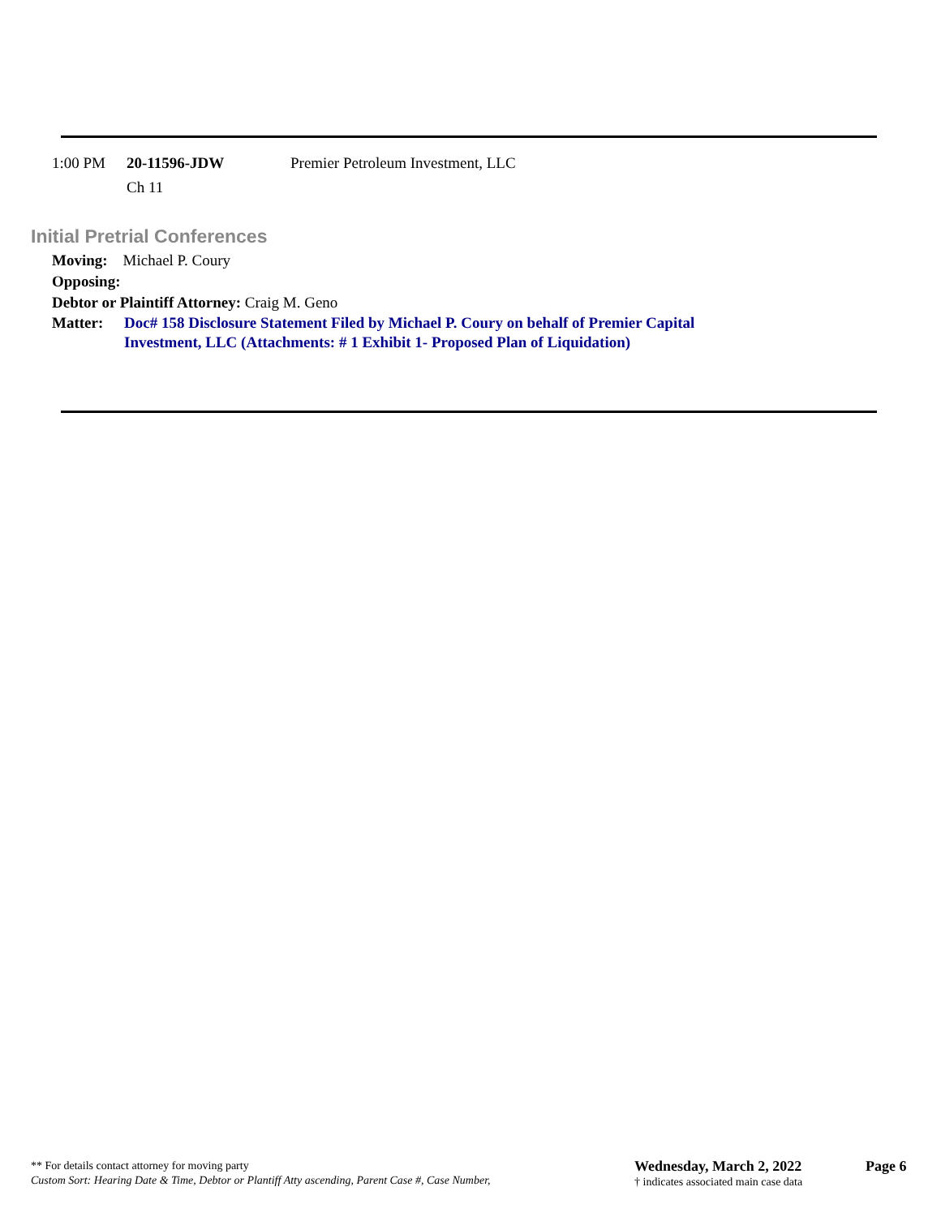1:00 PM 20-11596-JDW
Ch 11
Premier Petroleum Investment, LLC
Initial Pretrial Conferences
Moving: Michael P. Coury
Opposing:
Debtor or Plaintiff Attorney: Craig M. Geno
Matter: Doc# 158 Disclosure Statement Filed by Michael P. Coury on behalf of Premier Capital
Investment, LLC (Attachments: # 1 Exhibit 1- Proposed Plan of Liquidation)
** For details contact attorney for moving party
Custom Sort: Hearing Date & Time, Debtor or Plantiff Atty ascending, Parent Case #, Case Number,
Wednesday, March 2, 2022
† indicates associated main case data
Page 6